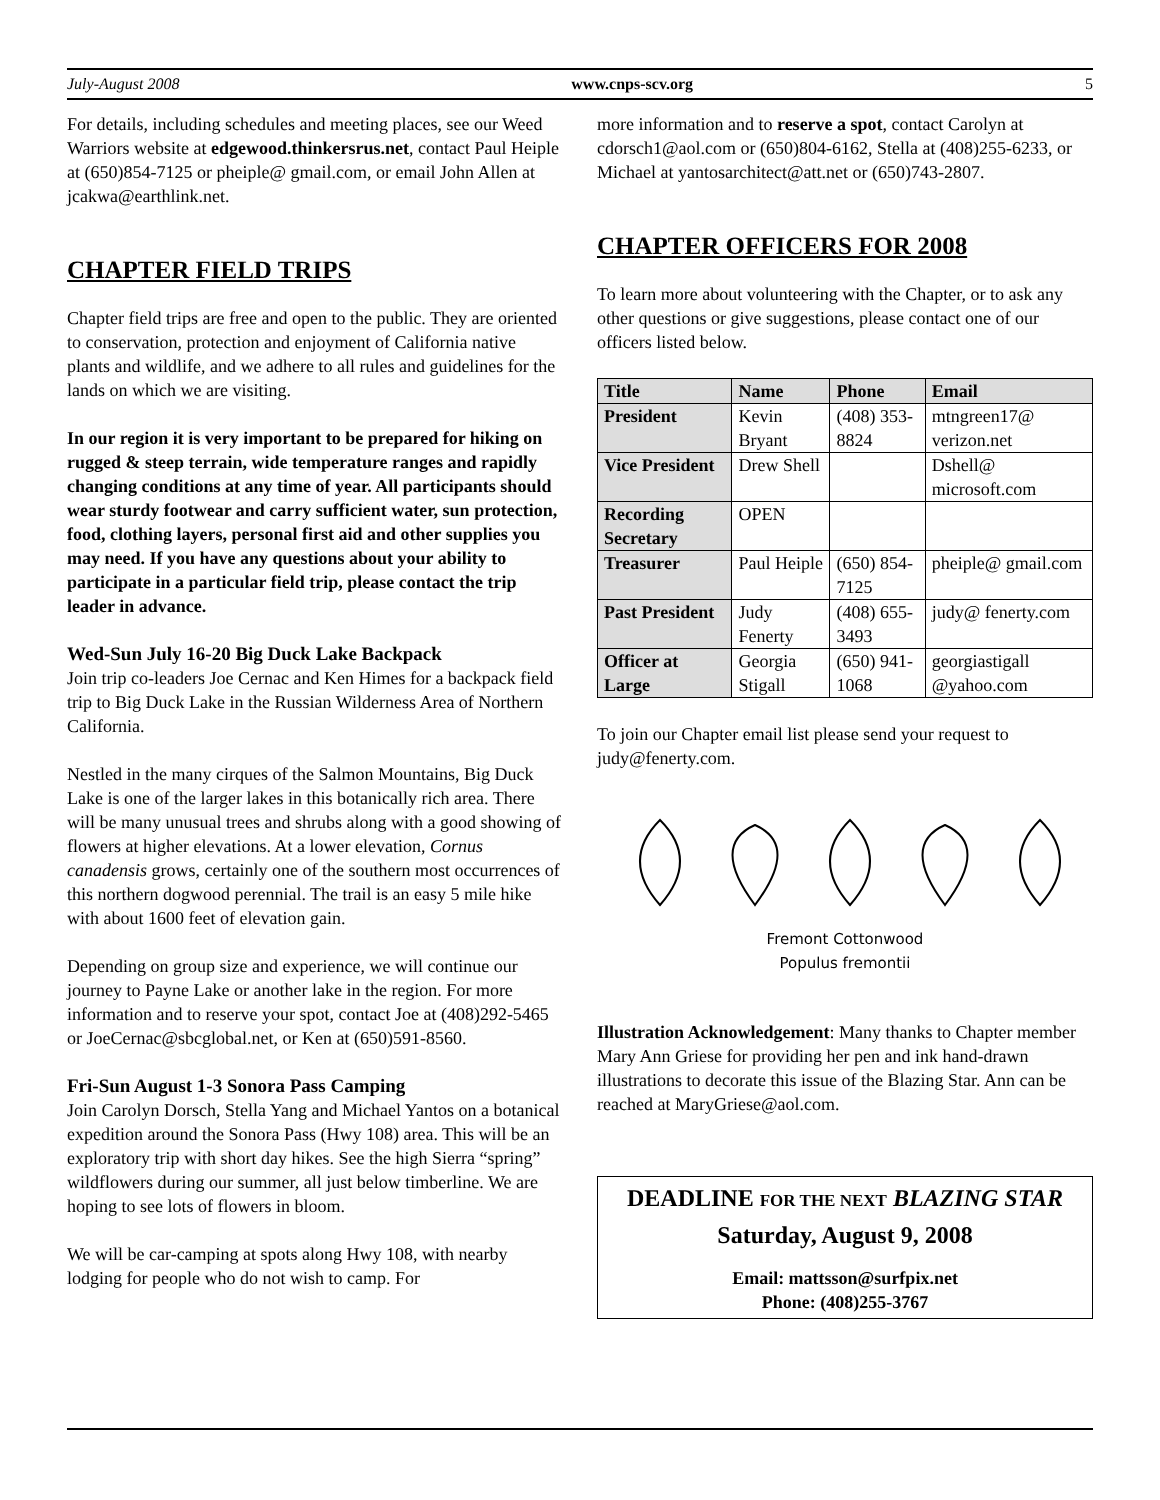July-August 2008 www.cnps-scv.org 5
For details, including schedules and meeting places, see our Weed Warriors website at edgewood.thinkersrus.net, contact Paul Heiple at (650)854-7125 or pheiple@ gmail.com, or email John Allen at jcakwa@earthlink.net.
CHAPTER FIELD TRIPS
Chapter field trips are free and open to the public. They are oriented to conservation, protection and enjoyment of California native plants and wildlife, and we adhere to all rules and guidelines for the lands on which we are visiting.
In our region it is very important to be prepared for hiking on rugged & steep terrain, wide temperature ranges and rapidly changing conditions at any time of year. All participants should wear sturdy footwear and carry sufficient water, sun protection, food, clothing layers, personal first aid and other supplies you may need. If you have any questions about your ability to participate in a particular field trip, please contact the trip leader in advance.
Wed-Sun July 16-20 Big Duck Lake Backpack
Join trip co-leaders Joe Cernac and Ken Himes for a backpack field trip to Big Duck Lake in the Russian Wilderness Area of Northern California.
Nestled in the many cirques of the Salmon Mountains, Big Duck Lake is one of the larger lakes in this botanically rich area. There will be many unusual trees and shrubs along with a good showing of flowers at higher elevations. At a lower elevation, Cornus canadensis grows, certainly one of the southern most occurrences of this northern dogwood perennial. The trail is an easy 5 mile hike with about 1600 feet of elevation gain.
Depending on group size and experience, we will continue our journey to Payne Lake or another lake in the region. For more information and to reserve your spot, contact Joe at (408)292-5465 or JoeCernac@sbcglobal.net, or Ken at (650)591-8560.
Fri-Sun August 1-3 Sonora Pass Camping
Join Carolyn Dorsch, Stella Yang and Michael Yantos on a botanical expedition around the Sonora Pass (Hwy 108) area. This will be an exploratory trip with short day hikes. See the high Sierra “spring” wildflowers during our summer, all just below timberline. We are hoping to see lots of flowers in bloom.
We will be car-camping at spots along Hwy 108, with nearby lodging for people who do not wish to camp. For
more information and to reserve a spot, contact Carolyn at cdorsch1@aol.com or (650)804-6162, Stella at (408)255-6233, or Michael at yantosarchitect@att.net or (650)743-2807.
CHAPTER OFFICERS FOR 2008
To learn more about volunteering with the Chapter, or to ask any other questions or give suggestions, please contact one of our officers listed below.
| Title | Name | Phone | Email |
| --- | --- | --- | --- |
| President | Kevin Bryant | (408) 353-8824 | mtngreen17@ verizon.net |
| Vice President | Drew Shell | | Dshell@ microsoft.com |
| Recording Secretary | OPEN | | |
| Treasurer | Paul Heiple | (650) 854-7125 | pheiple@ gmail.com |
| Past President | Judy Fenerty | (408) 655-3493 | judy@ fenerty.com |
| Officer at Large | Georgia Stigall | (650) 941-1068 | georgiastigall @yahoo.com |
To join our Chapter email list please send your request to judy@fenerty.com.
Fremont Cottonwood
Populus fremontii
Illustration Acknowledgement: Many thanks to Chapter member Mary Ann Griese for providing her pen and ink hand-drawn illustrations to decorate this issue of the Blazing Star. Ann can be reached at MaryGriese@aol.com.
DEADLINE FOR THE NEXT BLAZING STAR
Saturday, August 9, 2008
Email: mattsson@surfpix.net
Phone: (408)255-3767